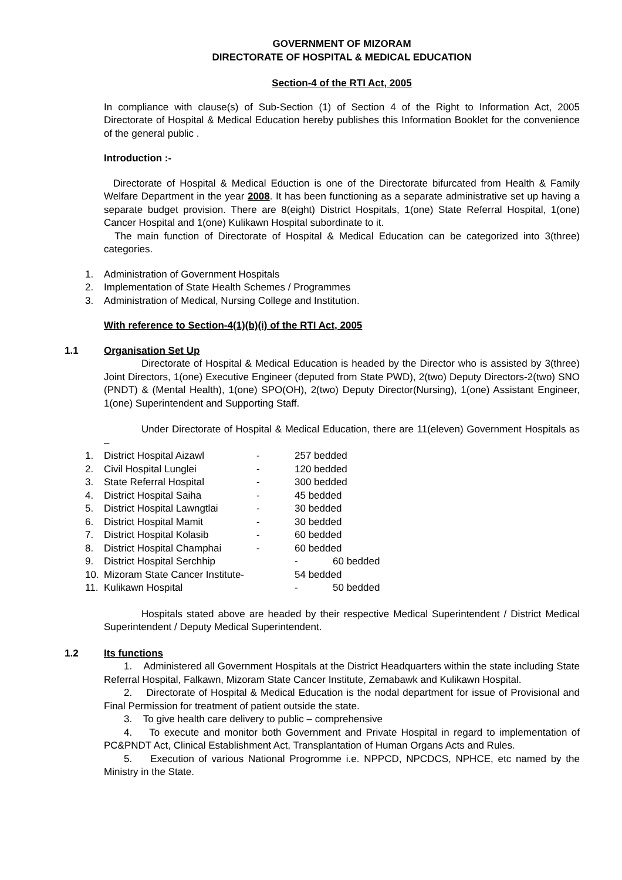GOVERNMENT OF MIZORAM
DIRECTORATE OF HOSPITAL & MEDICAL EDUCATION
Section-4 of the RTI Act, 2005
In compliance with clause(s) of Sub-Section (1) of Section 4 of the Right to Information Act, 2005 Directorate of Hospital & Medical Education hereby publishes this Information Booklet for the convenience of the general public .
Introduction :-
Directorate of Hospital & Medical Eduction is one of the Directorate bifurcated from Health & Family Welfare Department in the year 2008. It has been functioning as a separate administrative set up having a separate budget provision. There are 8(eight) District Hospitals, 1(one) State Referral Hospital, 1(one) Cancer Hospital and 1(one) Kulikawn Hospital subordinate to it.
The main function of Directorate of Hospital & Medical Education can be categorized into 3(three) categories.
1. Administration of Government Hospitals
2. Implementation of State Health Schemes / Programmes
3. Administration of Medical, Nursing College and Institution.
With reference to Section-4(1)(b)(i) of the RTI Act, 2005
1.1 Organisation Set Up
Directorate of Hospital & Medical Education is headed by the Director who is assisted by 3(three) Joint Directors, 1(one) Executive Engineer (deputed from State PWD), 2(two) Deputy Directors-2(two) SNO (PNDT) & (Mental Health), 1(one) SPO(OH), 2(two) Deputy Director(Nursing), 1(one) Assistant Engineer, 1(one) Superintendent and Supporting Staff.
Under Directorate of Hospital & Medical Education, there are 11(eleven) Government Hospitals as –
1. District Hospital Aizawl - 257 bedded
2. Civil Hospital Lunglei - 120 bedded
3. State Referral Hospital - 300 bedded
4. District Hospital Saiha - 45 bedded
5. District Hospital Lawngtlai - 30 bedded
6. District Hospital Mamit - 30 bedded
7. District Hospital Kolasib - 60 bedded
8. District Hospital Champhai - 60 bedded
9. District Hospital Serchhip - 60 bedded
10. Mizoram State Cancer Institute- 54 bedded
11. Kulikawn Hospital - 50 bedded
Hospitals stated above are headed by their respective Medical Superintendent / District Medical Superintendent / Deputy Medical Superintendent.
1.2 Its functions
1. Administered all Government Hospitals at the District Headquarters within the state including State Referral Hospital, Falkawn, Mizoram State Cancer Institute, Zemabawk and Kulikawn Hospital.
2. Directorate of Hospital & Medical Education is the nodal department for issue of Provisional and Final Permission for treatment of patient outside the state.
3. To give health care delivery to public – comprehensive
4. To execute and monitor both Government and Private Hospital in regard to implementation of PC&PNDT Act, Clinical Establishment Act, Transplantation of Human Organs Acts and Rules.
5. Execution of various National Progromme i.e. NPPCD, NPCDCS, NPHCE, etc named by the Ministry in the State.